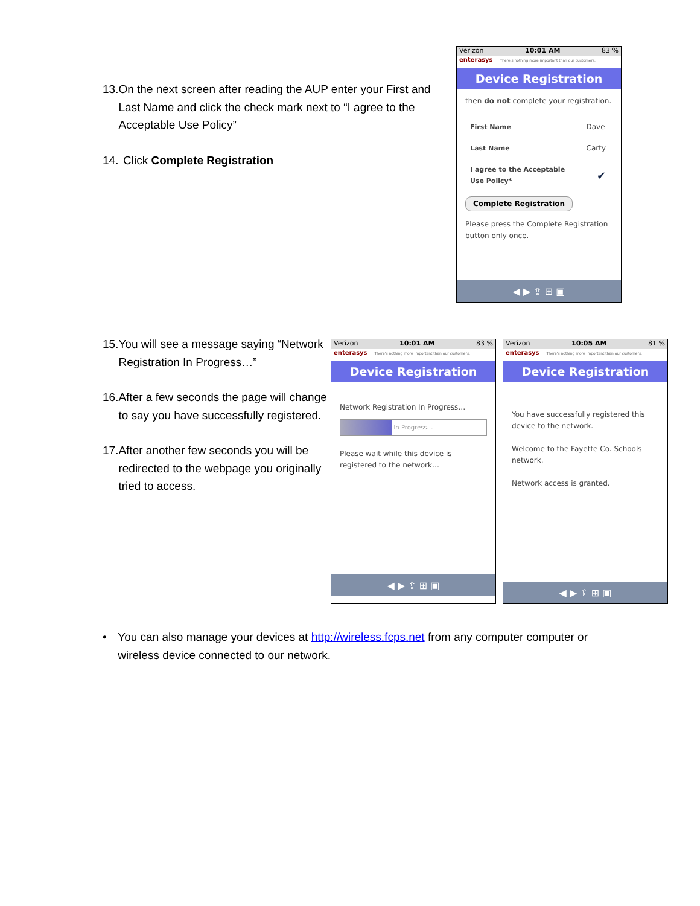13. On the next screen after reading the AUP enter your First and Last Name and click the check mark next to “I agree to the Acceptable Use Policy”
14. Click Complete Registration
Verizon 10:01 AM 83 %
enterasys There's nothing more important than our customers.
Device Registration
then do not complete your registration.
| First Name | Dave |
| Last Name | Carty |
| I agree to the Acceptable Use Policy* | ✔ |
Complete Registration
Please press the Complete Registration button only once.
◀ ▶ ⇪ ⊞ ▣
15. You will see a message saying “Network Registration In Progress…”
16. After a few seconds the page will change to say you have successfully registered.
17. After another few seconds you will be redirected to the webpage you originally tried to access.
Verizon 10:01 AM 83 %
enterasys There's nothing more important than our customers.
Device Registration
Network Registration In Progress…
In Progress…
Please wait while this device is registered to the network…
◀ ▶ ⇪ ⊞ ▣
Verizon 10:05 AM 81 %
enterasys There's nothing more important than our customers.
Device Registration
You have successfully registered this device to the network.
Welcome to the Fayette Co. Schools network.
Network access is granted.
◀ ▶ ⇪ ⊞ ▣
• You can also manage your devices at http://wireless.fcps.net from any computer computer or wireless device connected to our network.